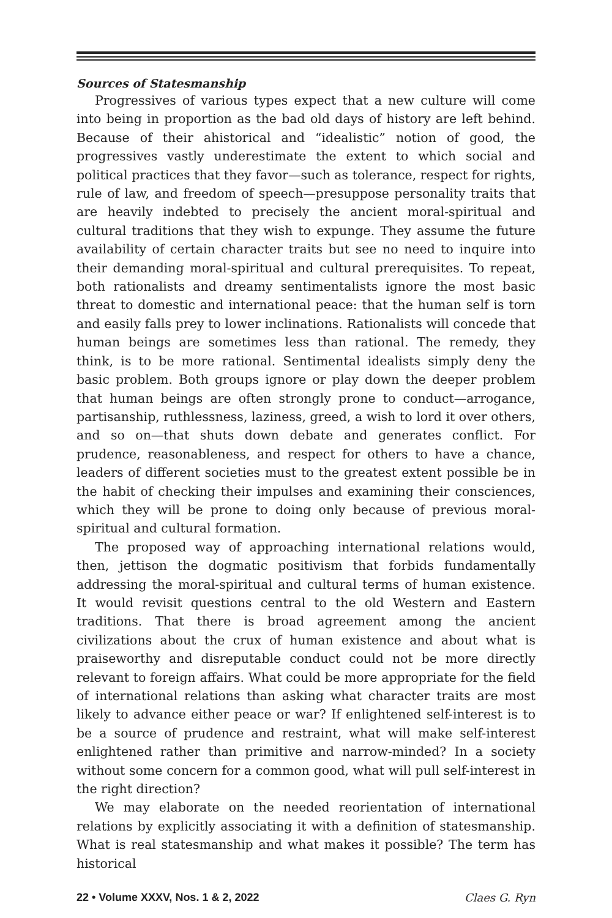Sources of Statesmanship
Progressives of various types expect that a new culture will come into being in proportion as the bad old days of history are left behind. Because of their ahistorical and “idealistic” notion of good, the progressives vastly underestimate the extent to which social and political practices that they favor—such as tolerance, respect for rights, rule of law, and freedom of speech—presuppose personality traits that are heavily indebted to precisely the ancient moral-spiritual and cultural traditions that they wish to expunge. They assume the future availability of certain character traits but see no need to inquire into their demanding moral-spiritual and cultural prerequisites. To repeat, both rationalists and dreamy sentimentalists ignore the most basic threat to domestic and international peace: that the human self is torn and easily falls prey to lower inclinations. Rationalists will concede that human beings are sometimes less than rational. The remedy, they think, is to be more rational. Sentimental idealists simply deny the basic problem. Both groups ignore or play down the deeper problem that human beings are often strongly prone to conduct—arrogance, partisanship, ruthlessness, laziness, greed, a wish to lord it over others, and so on—that shuts down debate and generates conflict. For prudence, reasonableness, and respect for others to have a chance, leaders of different societies must to the greatest extent possible be in the habit of checking their impulses and examining their consciences, which they will be prone to doing only because of previous moral-spiritual and cultural formation.
The proposed way of approaching international relations would, then, jettison the dogmatic positivism that forbids fundamentally addressing the moral-spiritual and cultural terms of human existence. It would revisit questions central to the old Western and Eastern traditions. That there is broad agreement among the ancient civilizations about the crux of human existence and about what is praiseworthy and disreputable conduct could not be more directly relevant to foreign affairs. What could be more appropriate for the field of international relations than asking what character traits are most likely to advance either peace or war? If enlightened self-interest is to be a source of prudence and restraint, what will make self-interest enlightened rather than primitive and narrow-minded? In a society without some concern for a common good, what will pull self-interest in the right direction?
We may elaborate on the needed reorientation of international relations by explicitly associating it with a definition of statesmanship. What is real statesmanship and what makes it possible? The term has historical
22 • Volume XXXV, Nos. 1 & 2, 2022 Claes G. Ryn